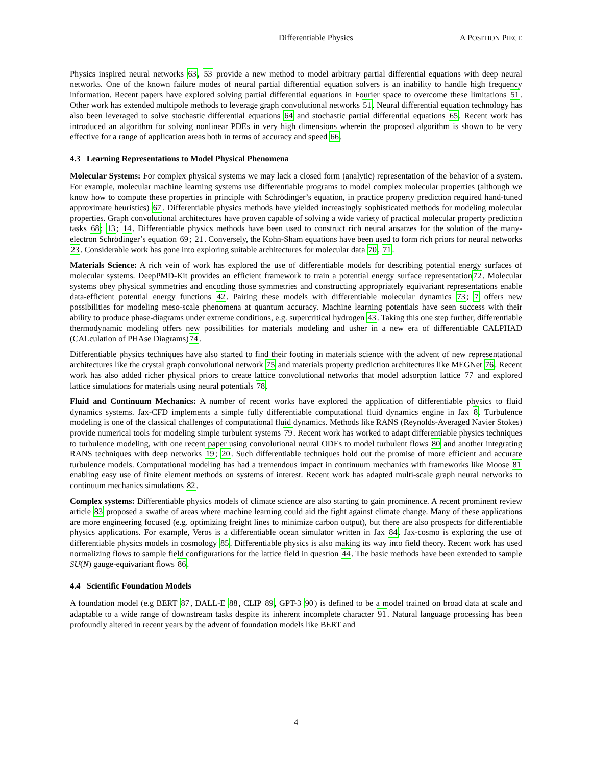Differentiable Physics A POSITION PIECE
Physics inspired neural networks 63, 53 provide a new method to model arbitrary partial differential equations with deep neural networks. One of the known failure modes of neural partial differential equation solvers is an inability to handle high frequency information. Recent papers have explored solving partial differential equations in Fourier space to overcome these limitations 51. Other work has extended multipole methods to leverage graph convolutional networks 51. Neural differential equation technology has also been leveraged to solve stochastic differential equations 64 and stochastic partial differential equations 65. Recent work has introduced an algorithm for solving nonlinear PDEs in very high dimensions wherein the proposed algorithm is shown to be very effective for a range of application areas both in terms of accuracy and speed 66.
4.3 Learning Representations to Model Physical Phenomena
Molecular Systems: For complex physical systems we may lack a closed form (analytic) representation of the behavior of a system. For example, molecular machine learning systems use differentiable programs to model complex molecular properties (although we know how to compute these properties in principle with Schrödinger’s equation, in practice property prediction required hand-tuned approximate heuristics) 67. Differentiable physics methods have yielded increasingly sophisticated methods for modeling molecular properties. Graph convolutional architectures have proven capable of solving a wide variety of practical molecular property prediction tasks 68; 13; 14. Differentiable physics methods have been used to construct rich neural ansatzes for the solution of the many-electron Schrödinger’s equation 69; 21. Conversely, the Kohn-Sham equations have been used to form rich priors for neural networks 23. Considerable work has gone into exploring suitable architectures for molecular data 70, 71.
Materials Science: A rich vein of work has explored the use of differentiable models for describing potential energy surfaces of molecular systems. DeepPMD-Kit provides an efficient framework to train a potential energy surface representation72. Molecular systems obey physical symmetries and encoding those symmetries and constructing appropriately equivariant representations enable data-efficient potential energy functions 42. Pairing these models with differentiable molecular dynamics 73; 7 offers new possibilities for modeling meso-scale phenomena at quantum accuracy. Machine learning potentials have seen success with their ability to produce phase-diagrams under extreme conditions, e.g. supercritical hydrogen 43. Taking this one step further, differentiable thermodynamic modeling offers new possibilities for materials modeling and usher in a new era of differentiable CALPHAD (CALculation of PHAse Diagrams)74.
Differentiable physics techniques have also started to find their footing in materials science with the advent of new representational architectures like the crystal graph convolutional network 75 and materials property prediction architectures like MEGNet 76. Recent work has also added richer physical priors to create lattice convolutional networks that model adsorption lattice 77 and explored lattice simulations for materials using neural potentials 78.
Fluid and Continuum Mechanics: A number of recent works have explored the application of differentiable physics to fluid dynamics systems. Jax-CFD implements a simple fully differentiable computational fluid dynamics engine in Jax 8. Turbulence modeling is one of the classical challenges of computational fluid dynamics. Methods like RANS (Reynolds-Averaged Navier Stokes) provide numerical tools for modeling simple turbulent systems 79. Recent work has worked to adapt differentiable physics techniques to turbulence modeling, with one recent paper using convolutional neural ODEs to model turbulent flows 80 and another integrating RANS techniques with deep networks 19; 20. Such differentiable techniques hold out the promise of more efficient and accurate turbulence models. Computational modeling has had a tremendous impact in continuum mechanics with frameworks like Moose 81 enabling easy use of finite element methods on systems of interest. Recent work has adapted multi-scale graph neural networks to continuum mechanics simulations 82.
Complex systems: Differentiable physics models of climate science are also starting to gain prominence. A recent prominent review article 83 proposed a swathe of areas where machine learning could aid the fight against climate change. Many of these applications are more engineering focused (e.g. optimizing freight lines to minimize carbon output), but there are also prospects for differentiable physics applications. For example, Veros is a differentiable ocean simulator written in Jax 84. Jax-cosmo is exploring the use of differentiable physics models in cosmology 85. Differentiable physics is also making its way into field theory. Recent work has used normalizing flows to sample field configurations for the lattice field in question 44. The basic methods have been extended to sample SU(N) gauge-equivariant flows 86.
4.4 Scientific Foundation Models
A foundation model (e.g BERT 87, DALL-E 88, CLIP 89, GPT-3 90) is defined to be a model trained on broad data at scale and adaptable to a wide range of downstream tasks despite its inherent incomplete character 91. Natural language processing has been profoundly altered in recent years by the advent of foundation models like BERT and
4